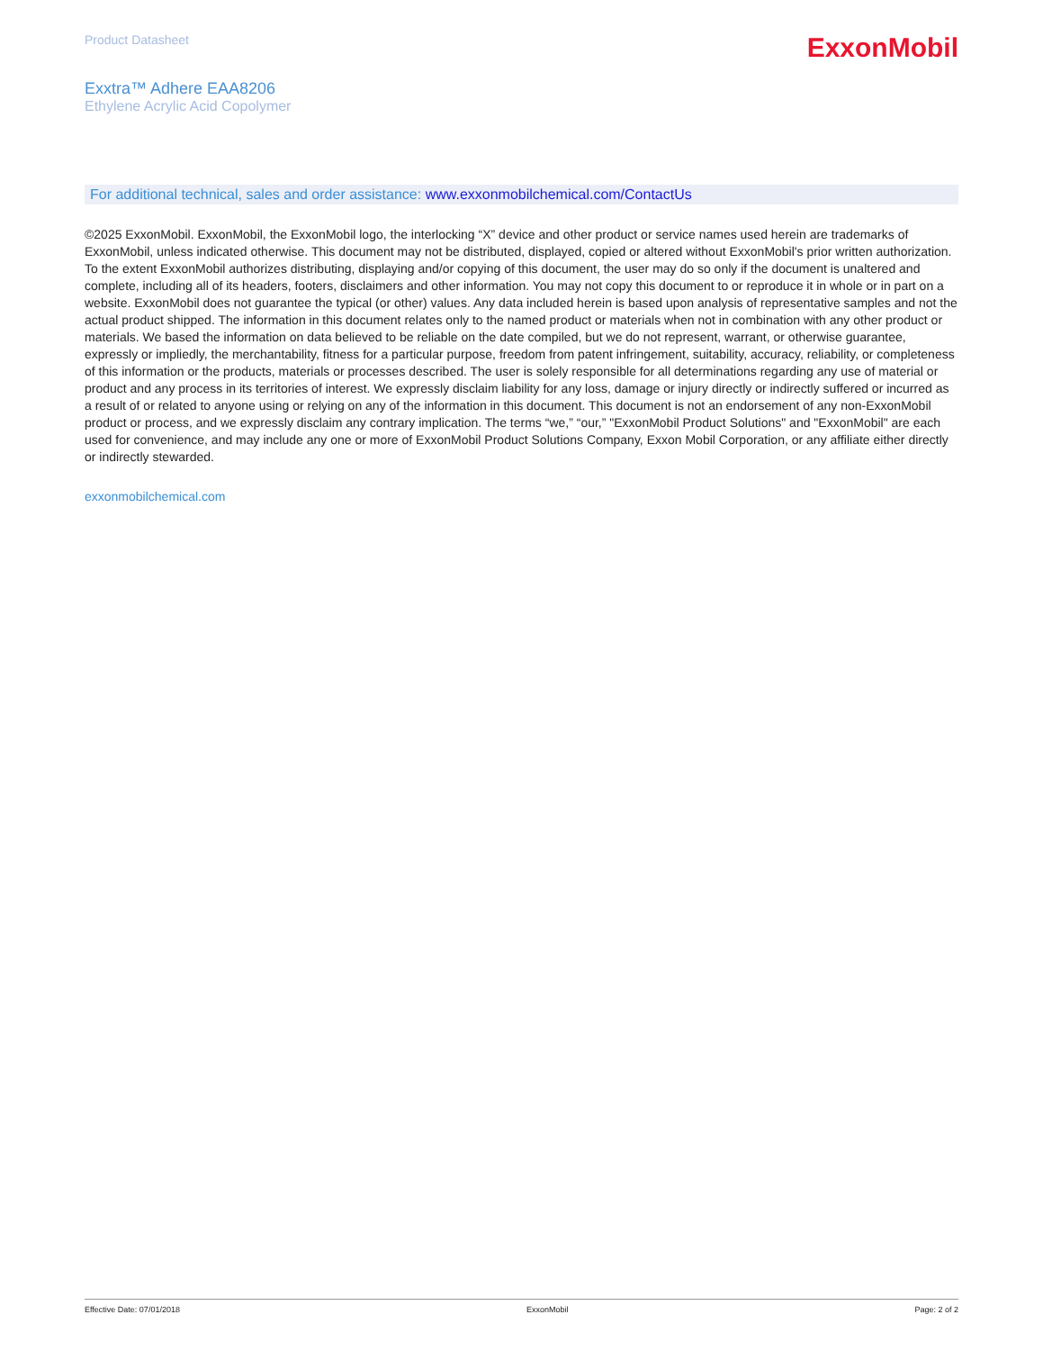Product Datasheet
ExxonMobil
Exxtra™ Adhere EAA8206
Ethylene Acrylic Acid Copolymer
For additional technical, sales and order assistance: www.exxonmobilchemical.com/ContactUs
©2025 ExxonMobil. ExxonMobil, the ExxonMobil logo, the interlocking “X” device and other product or service names used herein are trademarks of ExxonMobil, unless indicated otherwise. This document may not be distributed, displayed, copied or altered without ExxonMobil's prior written authorization. To the extent ExxonMobil authorizes distributing, displaying and/or copying of this document, the user may do so only if the document is unaltered and complete, including all of its headers, footers, disclaimers and other information. You may not copy this document to or reproduce it in whole or in part on a website. ExxonMobil does not guarantee the typical (or other) values. Any data included herein is based upon analysis of representative samples and not the actual product shipped. The information in this document relates only to the named product or materials when not in combination with any other product or materials. We based the information on data believed to be reliable on the date compiled, but we do not represent, warrant, or otherwise guarantee, expressly or impliedly, the merchantability, fitness for a particular purpose, freedom from patent infringement, suitability, accuracy, reliability, or completeness of this information or the products, materials or processes described. The user is solely responsible for all determinations regarding any use of material or product and any process in its territories of interest. We expressly disclaim liability for any loss, damage or injury directly or indirectly suffered or incurred as a result of or related to anyone using or relying on any of the information in this document. This document is not an endorsement of any non-ExxonMobil product or process, and we expressly disclaim any contrary implication. The terms “we,” “our,” "ExxonMobil Product Solutions" and "ExxonMobil" are each used for convenience, and may include any one or more of ExxonMobil Product Solutions Company, Exxon Mobil Corporation, or any affiliate either directly or indirectly stewarded.
exxonmobilchemical.com
Effective Date: 07/01/2018 ExxonMobil Page: 2 of 2